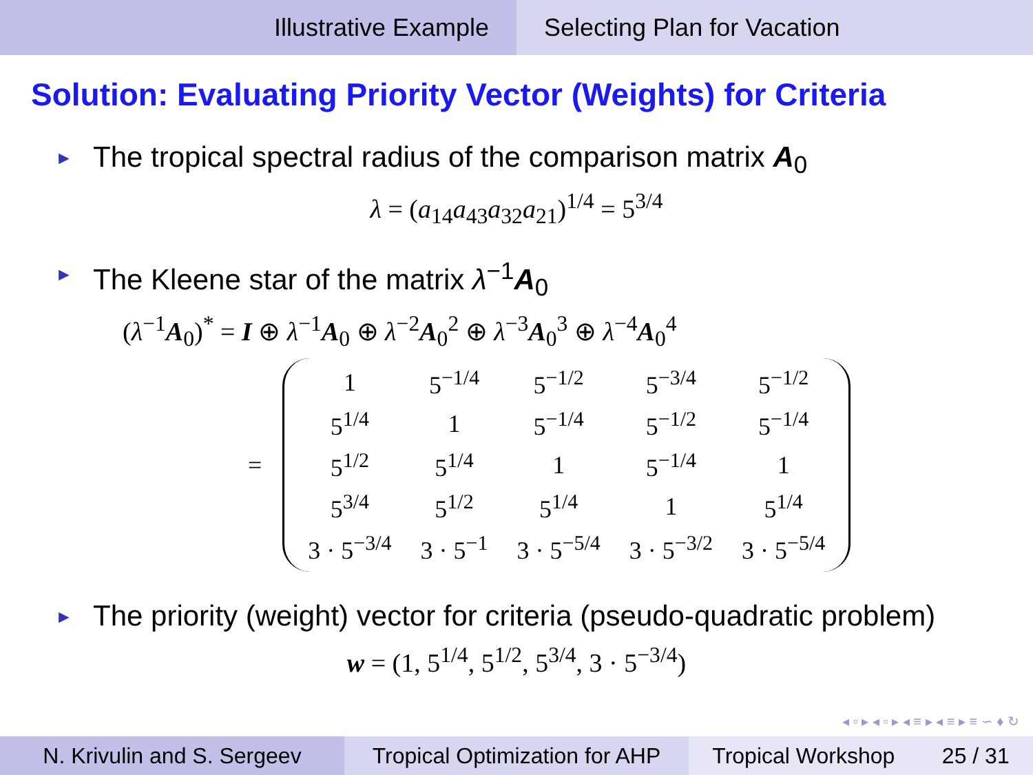Illustrative Example Selecting Plan for Vacation
Solution: Evaluating Priority Vector (Weights) for Criteria
► The tropical spectral radius of the comparison matrix A<sub>0</sub>
λ = (a<sub>14</sub>a<sub>43</sub>a<sub>32</sub>a<sub>21</sub>)<sup>1/4</sup> = 5<sup>3/4</sup>
► The Kleene star of the matrix λ<sup>−1</sup>A<sub>0</sub>
(λ<sup>−1</sup>A<sub>0</sub>)<sup>*</sup> = I ⊕ λ<sup>−1</sup>A<sub>0</sub> ⊕ λ<sup>−2</sup>A<sub>0</sub><sup>2</sup> ⊕ λ<sup>−3</sup>A<sub>0</sub><sup>3</sup> ⊕ λ<sup>−4</sup>A<sub>0</sub><sup>4</sup>
=
| 1 | 5<sup>−1/4</sup> | 5<sup>−1/2</sup> | 5<sup>−3/4</sup> | 5<sup>−1/2</sup> |
| 5<sup>1/4</sup> | 1 | 5<sup>−1/4</sup> | 5<sup>−1/2</sup> | 5<sup>−1/4</sup> |
| 5<sup>1/2</sup> | 5<sup>1/4</sup> | 1 | 5<sup>−1/4</sup> | 1 |
| 5<sup>3/4</sup> | 5<sup>1/2</sup> | 5<sup>1/4</sup> | 1 | 5<sup>1/4</sup> |
| 3 · 5<sup>−3/4</sup> | 3 · 5<sup>−1</sup> | 3 · 5<sup>−5/4</sup> | 3 · 5<sup>−3/2</sup> | 3 · 5<sup>−5/4</sup> |
► The priority (weight) vector for criteria (pseudo-quadratic problem)
w = (1, 5<sup>1/4</sup>, 5<sup>1/2</sup>, 5<sup>3/4</sup>, 3 · 5<sup>−3/4</sup>)
◂ ▫ ▸ ◂ ▫ ▸ ◂ ≡ ▸ ◂ ≡ ▸ ≡ ∽ ♦ ↻
N. Krivulin and S. Sergeev Tropical Optimization for AHP
Tropical Workshop 25 / 31